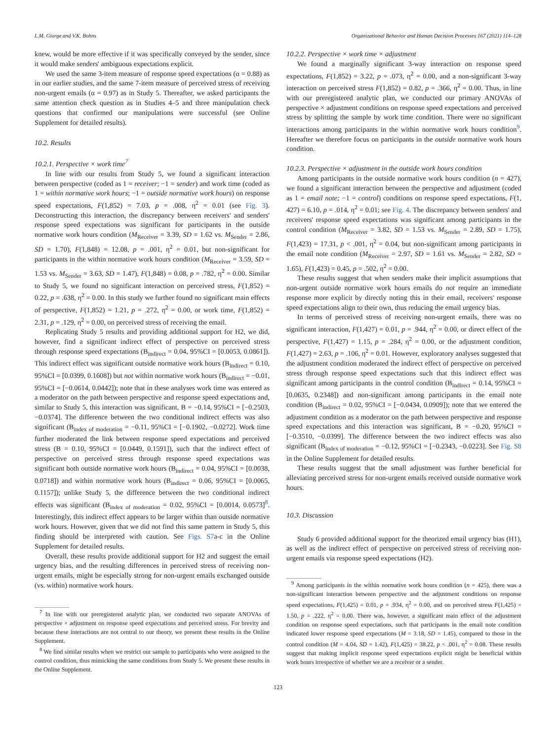L.M. Giurge and V.K. Bohns Organizational Behavior and Human Decision Processes 167 (2021) 114–128
knew, would be more effective if it was specifically conveyed by the sender, since it would make senders' ambiguous expectations explicit.
We used the same 3-item measure of response speed expectations (α = 0.88) as in our earlier studies, and the same 7-item measure of perceived stress of receiving non-urgent emails (α = 0.97) as in Study 5. Thereafter, we asked participants the same attention check question as in Studies 4–5 and three manipulation check questions that confirmed our manipulations were successful (see Online Supplement for detailed results).
10.2. Results
10.2.1. Perspective × work time<sup>7</sup>
In line with our results from Study 5, we found a significant interaction between perspective (coded as 1 = receiver; −1 = sender) and work time (coded as 1 = within normative work hours; −1 = outside normative work hours) on response speed expectations, F(1,852) = 7.03, p = .008, η<sup>2</sup> = 0.01 (see Fig. 3). Deconstructing this interaction, the discrepancy between receivers' and senders' response speed expectations was significant for participants in the outside normative work hours condition (M<sub>Receiver</sub> = 3.39, SD = 1.62 vs. M<sub>Sender</sub> = 2.86, SD = 1.70), F(1,848) = 12.08, p = .001, η<sup>2</sup> = 0.01, but non-significant for participants in the within normative work hours condition (M<sub>Receiver</sub> = 3.59, SD = 1.53 vs. M<sub>Sender</sub> = 3.63, SD = 1.47), F(1,848) = 0.08, p = .782, η<sup>2</sup> = 0.00. Similar to Study 5, we found no significant interaction on perceived stress, F(1,852) = 0.22, p = .638, η<sup>2</sup> = 0.00. In this study we further found no significant main effects of perspective, F(1,852) = 1.21, p = .272, η<sup>2</sup> = 0.00, or work time, F(1,852) = 2.31, p = .129, η<sup>2</sup> = 0.00, on perceived stress of receiving the email.
Replicating Study 5 results and providing additional support for H2, we did, however, find a significant indirect effect of perspective on perceived stress through response speed expectations (B<sub>indirect</sub> = 0.04, 95%CI = [0.0053, 0.0861]). This indirect effect was significant outside normative work hours (B<sub>indirect</sub> = 0.10, 95%CI = [0.0399, 0.1608]) but not within normative work hours (B<sub>indirect</sub> = −0.01, 95%CI = [−0.0614, 0.0442]); note that in these analyses work time was entered as a moderator on the path between perspective and response speed expectations and, similar to Study 5, this interaction was significant, B = −0.14, 95%CI = [−0.2503, −0.0374]. The difference between the two conditional indirect effects was also significant (B<sub>index of moderation</sub> = −0.11, 95%CI = [−0.1902, −0.0272]. Work time further moderated the link between response speed expectations and perceived stress (B = 0.10, 95%CI = [0.0449, 0.1591]), such that the indirect effect of perspective on perceived stress through response speed expectations was significant both outside normative work hours (B<sub>indirect</sub> = 0.04, 95%CI = [0.0038, 0.0718]) and within normative work hours (B<sub>indirect</sub> = 0.06, 95%CI = [0.0065, 0.1157]); unlike Study 5, the difference between the two conditional indirect effects was significant (B<sub>index of moderation</sub> = 0.02, 95%CI = [0.0014, 0.0573]<sup>8</sup>. Interestingly, this indirect effect appears to be larger within than outside normative work hours. However, given that we did not find this same pattern in Study 5, this finding should be interpreted with caution. See Figs. S7a-c in the Online Supplement for detailed results.
Overall, these results provide additional support for H2 and suggest the email urgency bias, and the resulting differences in perceived stress of receiving non-urgent emails, might be especially strong for non-urgent emails exchanged outside (vs. within) normative work hours.
<sup>7</sup> In line with our preregistered analytic plan, we conducted two separate ANOVAs of perspective × adjustment on response speed expectations and perceived stress. For brevity and because these interactions are not central to our theory, we present these results in the Online Supplement.
<sup>8</sup> We find similar results when we restrict our sample to participants who were assigned to the control condition, thus mimicking the same conditions from Study 5. We present these results in the Online Supplement.
10.2.2. Perspective × work time × adjustment
We found a marginally significant 3-way interaction on response speed expectations, F(1,852) = 3.22, p = .073, η<sup>2</sup> = 0.00, and a non-significant 3-way interaction on perceived stress F(1,852) = 0.82, p = .366, η<sup>2</sup> = 0.00. Thus, in line with our preregistered analytic plan, we conducted our primary ANOVAs of perspective × adjustment conditions on response speed expectations and perceived stress by splitting the sample by work time condition. There were no significant interactions among participants in the within normative work hours condition<sup>9</sup>. Hereafter we therefore focus on participants in the outside normative work hours condition.
10.2.3. Perspective × adjustment in the outside work hours condition
Among participants in the outside normative work hours condition (n = 427), we found a significant interaction between the perspective and adjustment (coded as 1 = email note; −1 = control) conditions on response speed expectations, F(1, 427) = 6.10, p = .014, η<sup>2</sup> = 0.01; see Fig. 4. The discrepancy between senders' and receivers' response speed expectations was significant among participants in the control condition (M<sub>Receiver</sub> = 3.82, SD = 1.53 vs. M<sub>Sender</sub> = 2.89, SD = 1.75), F(1,423) = 17.31, p < .001, η<sup>2</sup> = 0.04, but non-significant among participants in the email note condition (M<sub>Receiver</sub> = 2.97, SD = 1.61 vs. M<sub>Sender</sub> = 2.82, SD = 1.65), F(1,423) = 0.45, p = .502, η<sup>2</sup> = 0.00.
These results suggest that when senders make their implicit assumptions that non-urgent outside normative work hours emails do not require an immediate response more explicit by directly noting this in their email, receivers' response speed expectations align to their own, thus reducing the email urgency bias.
In terms of perceived stress of receiving non-urgent emails, there was no significant interaction, F(1,427) = 0.01, p = .944, η<sup>2</sup> = 0.00, or direct effect of the perspective, F(1,427) = 1.15, p = .284, η<sup>2</sup> = 0.00, or the adjustment condition, F(1,427) = 2.63, p = .106, η<sup>2</sup> = 0.01. However, exploratory analyses suggested that the adjustment condition moderated the indirect effect of perspective on perceived stress through response speed expectations such that this indirect effect was significant among participants in the control condition (B<sub>indirect</sub> = 0.14, 95%CI = [0.0635, 0.2348]) and non-significant among participants in the email note condition (B<sub>indirect</sub> = 0.02, 95%CI = [−0.0434, 0.0909]); note that we entered the adjustment condition as a moderator on the path between perspective and response speed expectations and this interaction was significant, B = −0.20, 95%CI = [−0.3510, −0.0399]. The difference between the two indirect effects was also significant (B<sub>index of moderation</sub> = −0.12, 95%CI = [−0.2343, −0.0223]. See Fig. S8 in the Online Supplement for detailed results.
These results suggest that the small adjustment was further beneficial for alleviating perceived stress for non-urgent emails received outside normative work hours.
10.3. Discussion
Study 6 provided additional support for the theorized email urgency bias (H1), as well as the indirect effect of perspective on perceived stress of receiving non-urgent emails via response speed expectations (H2).
<sup>9</sup> Among participants in the within normative work hours condition (n = 425), there was a non-significant interaction between perspective and the adjustment conditions on response speed expectations, F(1,425) = 0.01, p = .934, η<sup>2</sup> = 0.00, and on perceived stress F(1,425) = 1.50, p = .222, η<sup>2</sup> = 0.00. There was, however, a significant main effect of the adjustment condition on response speed expectations, such that participants in the email note condition indicated lower response speed expectations (M = 3.18, SD = 1.45), compared to those in the control condition (M = 4.04, SD = 1.42), F(1,425) = 38.22, p < .001, η<sup>2</sup> = 0.08. These results suggest that making implicit response speed expectations explicit might be beneficial within work hours irrespective of whether we are a receiver or a sender.
123